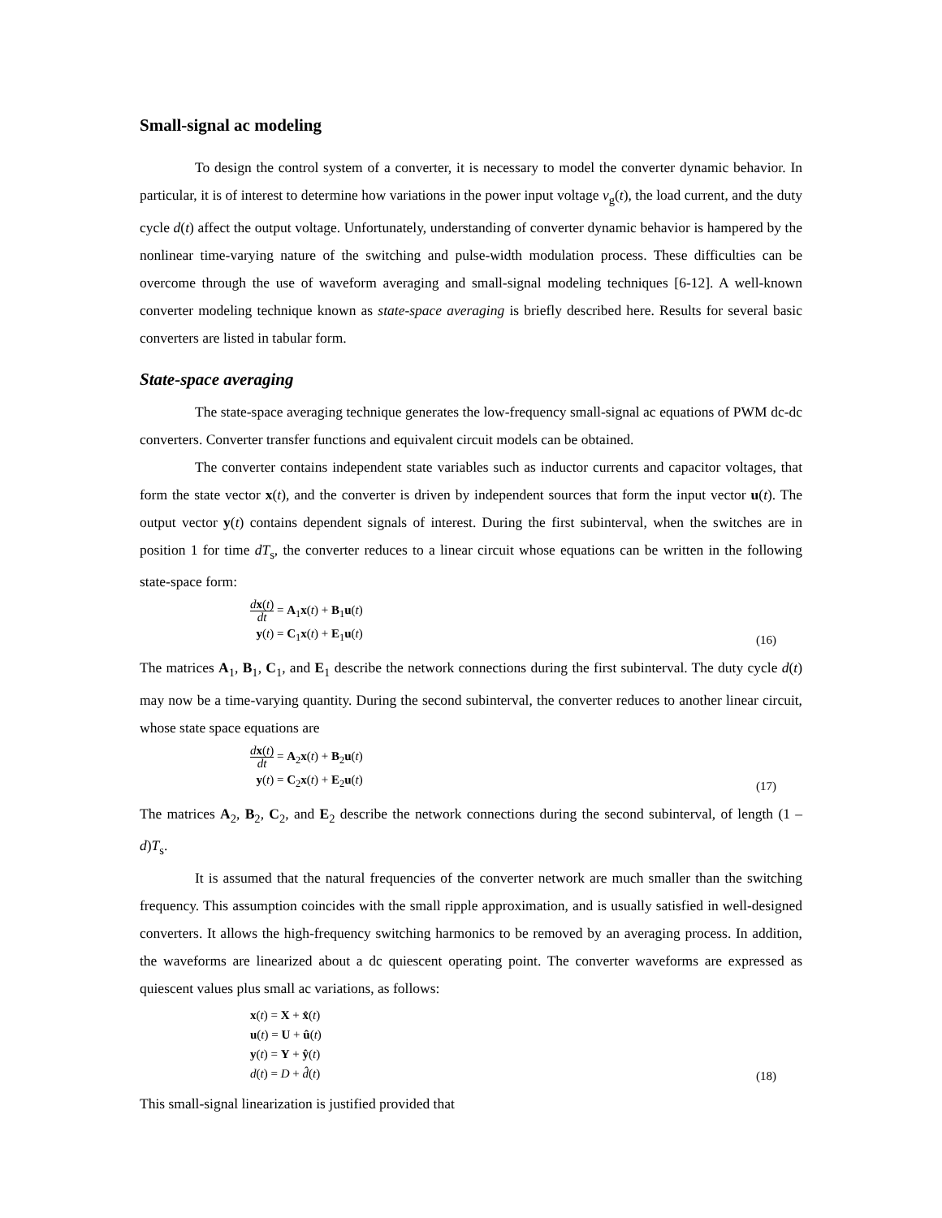Small-signal ac modeling
To design the control system of a converter, it is necessary to model the converter dynamic behavior. In particular, it is of interest to determine how variations in the power input voltage v<sub>g</sub>(t), the load current, and the duty cycle d(t) affect the output voltage. Unfortunately, understanding of converter dynamic behavior is hampered by the nonlinear time-varying nature of the switching and pulse-width modulation process. These difficulties can be overcome through the use of waveform averaging and small-signal modeling techniques [6-12]. A well-known converter modeling technique known as state-space averaging is briefly described here. Results for several basic converters are listed in tabular form.
State-space averaging
The state-space averaging technique generates the low-frequency small-signal ac equations of PWM dc-dc converters. Converter transfer functions and equivalent circuit models can be obtained.
The converter contains independent state variables such as inductor currents and capacitor voltages, that form the state vector x(t), and the converter is driven by independent sources that form the input vector u(t). The output vector y(t) contains dependent signals of interest. During the first subinterval, when the switches are in position 1 for time dT<sub>s</sub>, the converter reduces to a linear circuit whose equations can be written in the following state-space form:
dx(t) dt = A<sub>1</sub>x(t) + B<sub>1</sub>u(t)
y(t) = C<sub>1</sub>x(t) + E<sub>1</sub>u(t)
(16)
The matrices A<sub>1</sub>, B<sub>1</sub>, C<sub>1</sub>, and E<sub>1</sub> describe the network connections during the first subinterval. The duty cycle d(t) may now be a time-varying quantity. During the second subinterval, the converter reduces to another linear circuit, whose state space equations are
dx(t) dt = A<sub>2</sub>x(t) + B<sub>2</sub>u(t)
y(t) = C<sub>2</sub>x(t) + E<sub>2</sub>u(t)
(17)
The matrices A<sub>2</sub>, B<sub>2</sub>, C<sub>2</sub>, and E<sub>2</sub> describe the network connections during the second subinterval, of length (1 – d)T<sub>s</sub>.
It is assumed that the natural frequencies of the converter network are much smaller than the switching frequency. This assumption coincides with the small ripple approximation, and is usually satisfied in well-designed converters. It allows the high-frequency switching harmonics to be removed by an averaging process. In addition, the waveforms are linearized about a dc quiescent operating point. The converter waveforms are expressed as quiescent values plus small ac variations, as follows:
x(t) = X + x̂(t)
u(t) = U + û(t)
y(t) = Y + ŷ(t)
d(t) = D + d̂(t)
(18)
This small-signal linearization is justified provided that